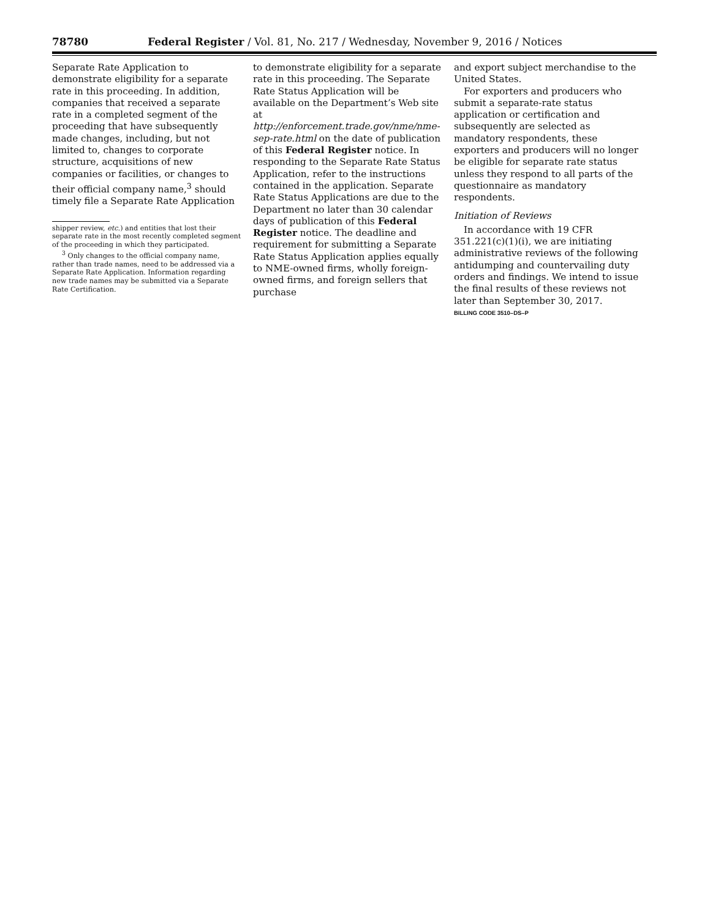78780 Federal Register / Vol. 81, No. 217 / Wednesday, November 9, 2016 / Notices
Separate Rate Application to demonstrate eligibility for a separate rate in this proceeding. In addition, companies that received a separate rate in a completed segment of the proceeding that have subsequently made changes, including, but not limited to, changes to corporate structure, acquisitions of new companies or facilities, or changes to their official company name,<sup>3</sup> should timely file a Separate Rate Application
shipper review, etc.) and entities that lost their separate rate in the most recently completed segment of the proceeding in which they participated.
<sup>3</sup> Only changes to the official company name, rather than trade names, need to be addressed via a Separate Rate Application. Information regarding new trade names may be submitted via a Separate Rate Certification.
to demonstrate eligibility for a separate rate in this proceeding. The Separate Rate Status Application will be available on the Department’s Web site at http://enforcement.trade.gov/nme/nme-sep-rate.html on the date of publication of this Federal Register notice. In responding to the Separate Rate Status Application, refer to the instructions contained in the application. Separate Rate Status Applications are due to the Department no later than 30 calendar days of publication of this Federal Register notice. The deadline and requirement for submitting a Separate Rate Status Application applies equally to NME-owned firms, wholly foreign-owned firms, and foreign sellers that purchase
and export subject merchandise to the United States.
For exporters and producers who submit a separate-rate status application or certification and subsequently are selected as mandatory respondents, these exporters and producers will no longer be eligible for separate rate status unless they respond to all parts of the questionnaire as mandatory respondents.
Initiation of Reviews
In accordance with 19 CFR 351.221(c)(1)(i), we are initiating administrative reviews of the following antidumping and countervailing duty orders and findings. We intend to issue the final results of these reviews not later than September 30, 2017.
BILLING CODE 3510–DS–P